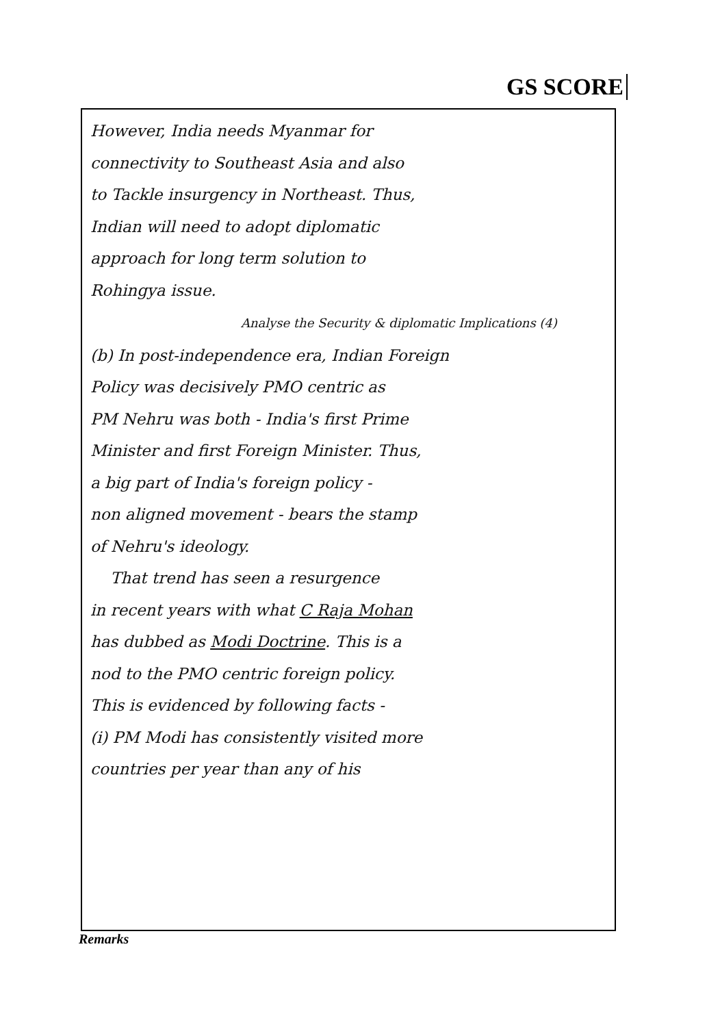GS SCORE
However, India needs Myanmar for
connectivity to Southeast Asia and also
to Tackle insurgency in Northeast. Thus,
Indian will need to adopt diplomatic
approach for long term solution to
Rohingya issue.
Analyse the Security & diplomatic Implications (4)
(b) In post-independence era, Indian Foreign
Policy was decisively PMO centric as
PM Nehru was both - India's first Prime
Minister and first Foreign Minister. Thus,
a big part of India's foreign policy -
non aligned movement - bears the stamp
of Nehru's ideology.
That trend has seen a resurgence
in recent years with what C Raja Mohan
has dubbed as Modi Doctrine. This is a
nod to the PMO centric foreign policy.
This is evidenced by following facts -
(i) PM Modi has consistently visited more
countries per year than any of his
Remarks